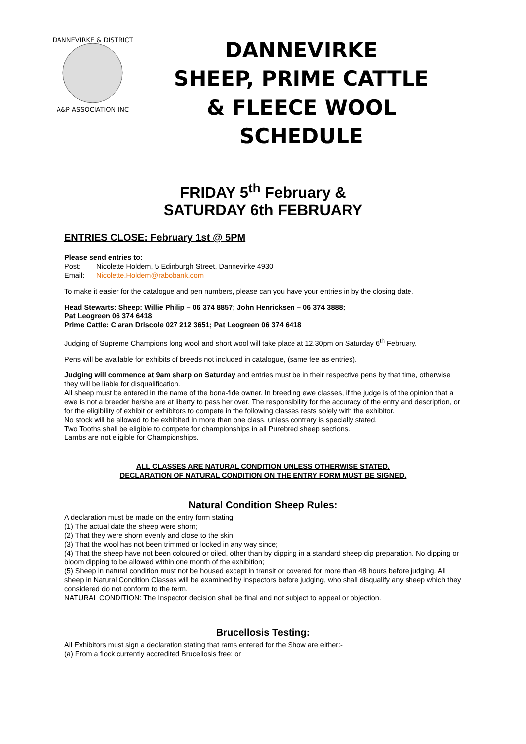DANNEVIRKE & DISTRICT
A&P ASSOCIATION INC
DANNEVIRKE
SHEEP, PRIME CATTLE
& FLEECE WOOL
SCHEDULE
FRIDAY 5<sup>th</sup> February &
SATURDAY 6th FEBRUARY
ENTRIES CLOSE: February 1st @ 5PM
Please send entries to:
Post: Nicolette Holdem, 5 Edinburgh Street, Dannevirke 4930
Email: Nicolette.Holdem@rabobank.com
To make it easier for the catalogue and pen numbers, please can you have your entries in by the closing date.
Head Stewarts: Sheep: Willie Philip – 06 374 8857; John Henricksen – 06 374 3888;
Pat Leogreen 06 374 6418
Prime Cattle: Ciaran Driscole 027 212 3651; Pat Leogreen 06 374 6418
Judging of Supreme Champions long wool and short wool will take place at 12.30pm on Saturday 6<sup>th</sup> February.
Pens will be available for exhibits of breeds not included in catalogue, (same fee as entries).
Judging will commence at 9am sharp on Saturday and entries must be in their respective pens by that time, otherwise they will be liable for disqualification.
All sheep must be entered in the name of the bona-fide owner. In breeding ewe classes, if the judge is of the opinion that a ewe is not a breeder he/she are at liberty to pass her over. The responsibility for the accuracy of the entry and description, or for the eligibility of exhibit or exhibitors to compete in the following classes rests solely with the exhibitor.
No stock will be allowed to be exhibited in more than one class, unless contrary is specially stated.
Two Tooths shall be eligible to compete for championships in all Purebred sheep sections.
Lambs are not eligible for Championships.
ALL CLASSES ARE NATURAL CONDITION UNLESS OTHERWISE STATED.
DECLARATION OF NATURAL CONDITION ON THE ENTRY FORM MUST BE SIGNED.
Natural Condition Sheep Rules:
A declaration must be made on the entry form stating:
(1) The actual date the sheep were shorn;
(2) That they were shorn evenly and close to the skin;
(3) That the wool has not been trimmed or locked in any way since;
(4) That the sheep have not been coloured or oiled, other than by dipping in a standard sheep dip preparation. No dipping or bloom dipping to be allowed within one month of the exhibition;
(5) Sheep in natural condition must not be housed except in transit or covered for more than 48 hours before judging. All sheep in Natural Condition Classes will be examined by inspectors before judging, who shall disqualify any sheep which they considered do not conform to the term.
NATURAL CONDITION: The Inspector decision shall be final and not subject to appeal or objection.
Brucellosis Testing:
All Exhibitors must sign a declaration stating that rams entered for the Show are either:-
(a) From a flock currently accredited Brucellosis free; or